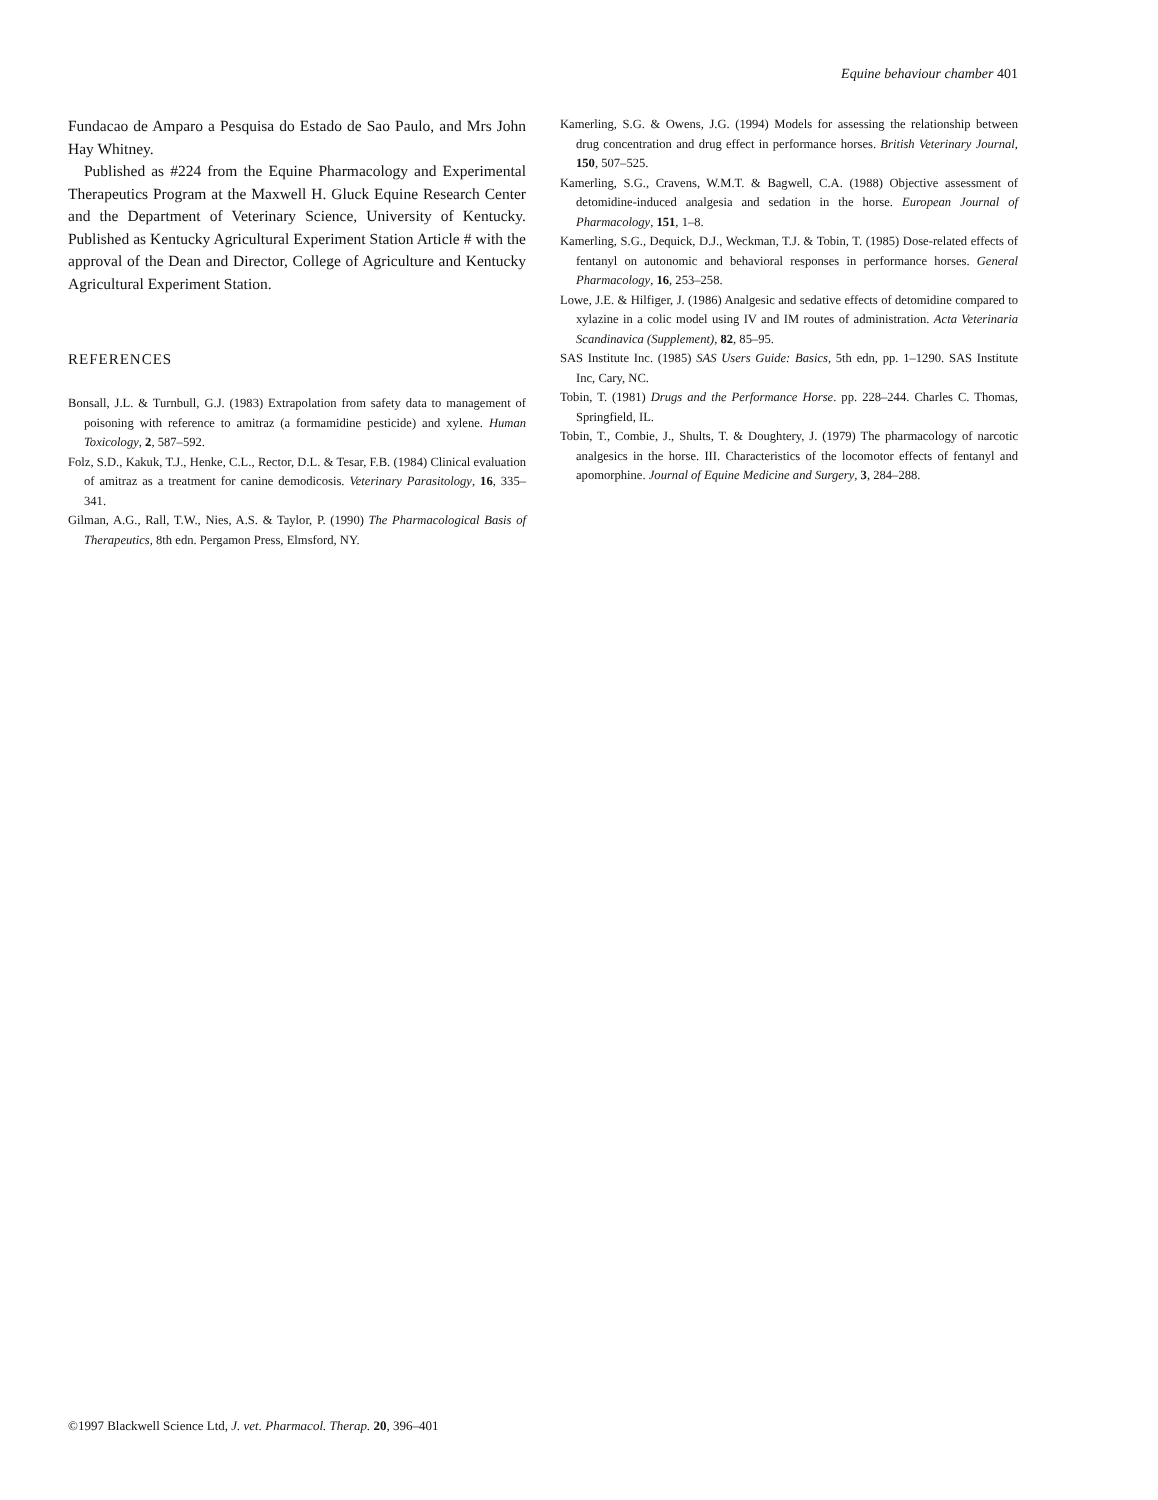Equine behaviour chamber 401
Fundacao de Amparo a Pesquisa do Estado de Sao Paulo, and Mrs John Hay Whitney.
Published as #224 from the Equine Pharmacology and Experimental Therapeutics Program at the Maxwell H. Gluck Equine Research Center and the Department of Veterinary Science, University of Kentucky. Published as Kentucky Agricultural Experiment Station Article # with the approval of the Dean and Director, College of Agriculture and Kentucky Agricultural Experiment Station.
REFERENCES
Bonsall, J.L. & Turnbull, G.J. (1983) Extrapolation from safety data to management of poisoning with reference to amitraz (a formamidine pesticide) and xylene. Human Toxicology, 2, 587–592.
Folz, S.D., Kakuk, T.J., Henke, C.L., Rector, D.L. & Tesar, F.B. (1984) Clinical evaluation of amitraz as a treatment for canine demodicosis. Veterinary Parasitology, 16, 335–341.
Gilman, A.G., Rall, T.W., Nies, A.S. & Taylor, P. (1990) The Pharmacological Basis of Therapeutics, 8th edn. Pergamon Press, Elmsford, NY.
Kamerling, S.G. & Owens, J.G. (1994) Models for assessing the relationship between drug concentration and drug effect in performance horses. British Veterinary Journal, 150, 507–525.
Kamerling, S.G., Cravens, W.M.T. & Bagwell, C.A. (1988) Objective assessment of detomidine-induced analgesia and sedation in the horse. European Journal of Pharmacology, 151, 1–8.
Kamerling, S.G., Dequick, D.J., Weckman, T.J. & Tobin, T. (1985) Dose-related effects of fentanyl on autonomic and behavioral responses in performance horses. General Pharmacology, 16, 253–258.
Lowe, J.E. & Hilfiger, J. (1986) Analgesic and sedative effects of detomidine compared to xylazine in a colic model using IV and IM routes of administration. Acta Veterinaria Scandinavica (Supplement), 82, 85–95.
SAS Institute Inc. (1985) SAS Users Guide: Basics, 5th edn, pp. 1–1290. SAS Institute Inc, Cary, NC.
Tobin, T. (1981) Drugs and the Performance Horse. pp. 228–244. Charles C. Thomas, Springfield, IL.
Tobin, T., Combie, J., Shults, T. & Doughtery, J. (1979) The pharmacology of narcotic analgesics in the horse. III. Characteristics of the locomotor effects of fentanyl and apomorphine. Journal of Equine Medicine and Surgery, 3, 284–288.
©1997 Blackwell Science Ltd, J. vet. Pharmacol. Therap. 20, 396–401